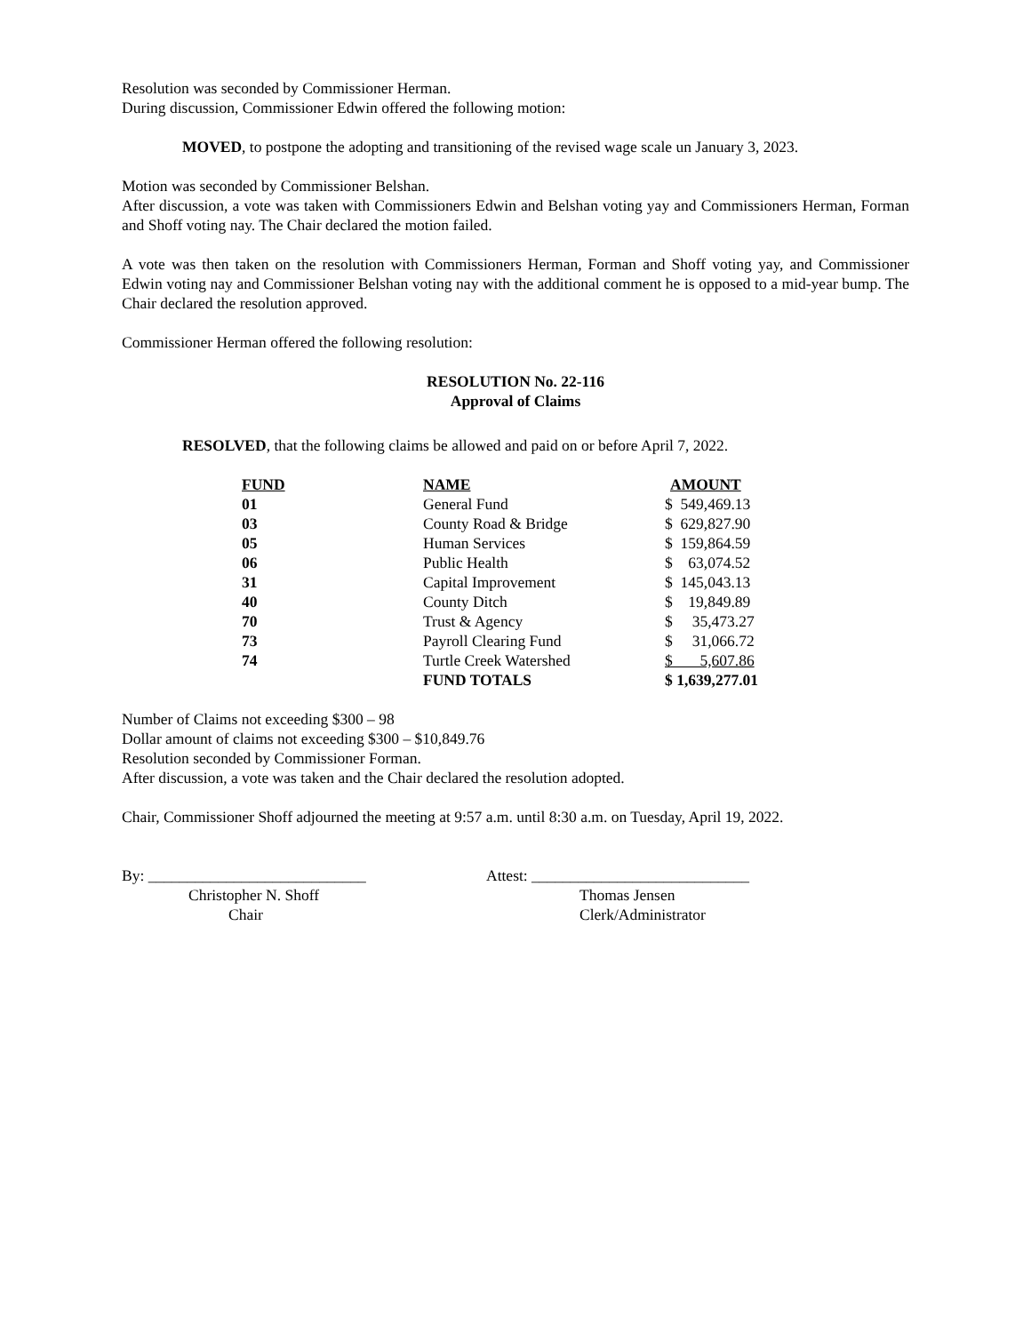Resolution was seconded by Commissioner Herman.
During discussion, Commissioner Edwin offered the following motion:
MOVED, to postpone the adopting and transitioning of the revised wage scale un January 3, 2023.
Motion was seconded by Commissioner Belshan.
After discussion, a vote was taken with Commissioners Edwin and Belshan voting yay and Commissioners Herman, Forman and Shoff voting nay. The Chair declared the motion failed.
A vote was then taken on the resolution with Commissioners Herman, Forman and Shoff voting yay, and Commissioner Edwin voting nay and Commissioner Belshan voting nay with the additional comment he is opposed to a mid-year bump. The Chair declared the resolution approved.
Commissioner Herman offered the following resolution:
RESOLUTION No. 22-116
Approval of Claims
RESOLVED, that the following claims be allowed and paid on or before April 7, 2022.
| FUND | NAME | AMOUNT |
| --- | --- | --- |
| 01 | General Fund | $ 549,469.13 |
| 03 | County Road & Bridge | $ 629,827.90 |
| 05 | Human Services | $ 159,864.59 |
| 06 | Public Health | $ 63,074.52 |
| 31 | Capital Improvement | $ 145,043.13 |
| 40 | County Ditch | $ 19,849.89 |
| 70 | Trust & Agency | $ 35,473.27 |
| 73 | Payroll Clearing Fund | $ 31,066.72 |
| 74 | Turtle Creek Watershed | $ 5,607.86 |
| | FUND TOTALS | $ 1,639,277.01 |
Number of Claims not exceeding $300 – 98
Dollar amount of claims not exceeding $300 – $10,849.76
Resolution seconded by Commissioner Forman.
After discussion, a vote was taken and the Chair declared the resolution adopted.
Chair, Commissioner Shoff adjourned the meeting at 9:57 a.m. until 8:30 a.m. on Tuesday, April 19, 2022.
By: ____________________________
Christopher N. Shoff
Chair
Attest: ____________________________
Thomas Jensen
Clerk/Administrator